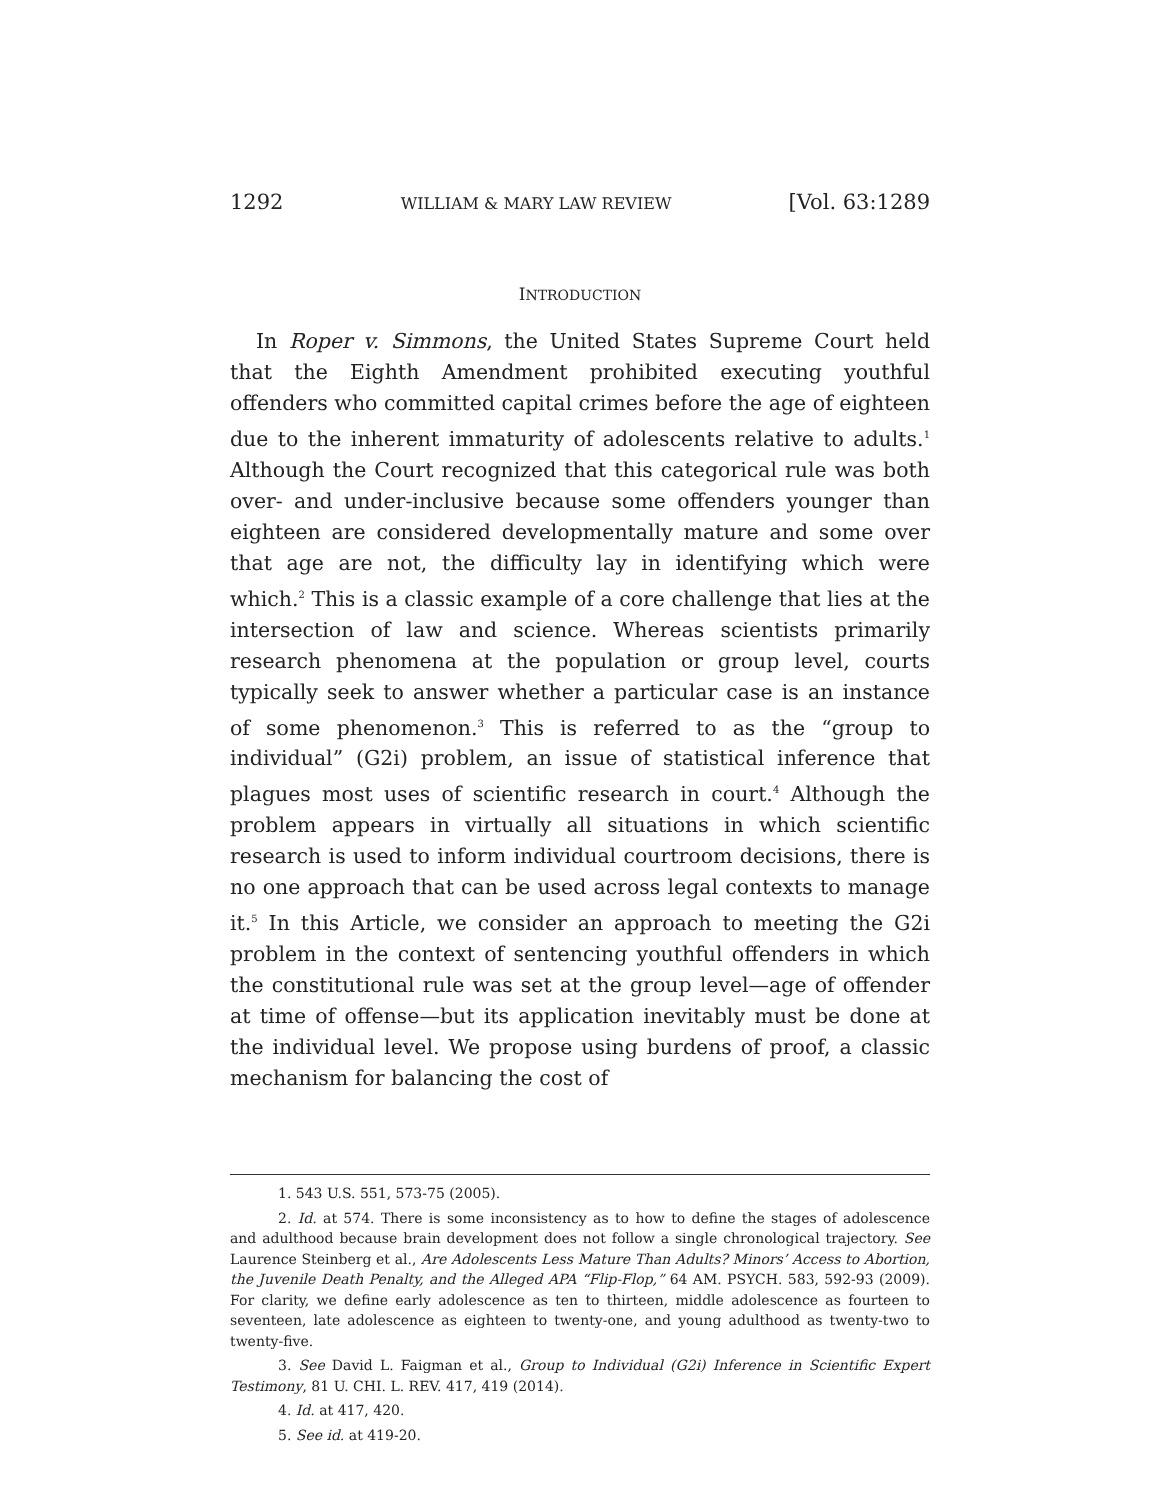1292 WILLIAM & MARY LAW REVIEW [Vol. 63:1289
INTRODUCTION
In Roper v. Simmons, the United States Supreme Court held that the Eighth Amendment prohibited executing youthful offenders who committed capital crimes before the age of eighteen due to the inherent immaturity of adolescents relative to adults.<sup>1</sup> Although the Court recognized that this categorical rule was both over- and under-inclusive because some offenders younger than eighteen are considered developmentally mature and some over that age are not, the difficulty lay in identifying which were which.<sup>2</sup> This is a classic example of a core challenge that lies at the intersection of law and science. Whereas scientists primarily research phenomena at the population or group level, courts typically seek to answer whether a particular case is an instance of some phenomenon.<sup>3</sup> This is referred to as the “group to individual” (G2i) problem, an issue of statistical inference that plagues most uses of scientific research in court.<sup>4</sup> Although the problem appears in virtually all situations in which scientific research is used to inform individual courtroom decisions, there is no one approach that can be used across legal contexts to manage it.<sup>5</sup> In this Article, we consider an approach to meeting the G2i problem in the context of sentencing youthful offenders in which the constitutional rule was set at the group level—age of offender at time of offense—but its application inevitably must be done at the individual level. We propose using burdens of proof, a classic mechanism for balancing the cost of
1. 543 U.S. 551, 573-75 (2005).
2. Id. at 574. There is some inconsistency as to how to define the stages of adolescence and adulthood because brain development does not follow a single chronological trajectory. See Laurence Steinberg et al., Are Adolescents Less Mature Than Adults? Minors’ Access to Abortion, the Juvenile Death Penalty, and the Alleged APA “Flip-Flop,” 64 AM. PSYCH. 583, 592-93 (2009). For clarity, we define early adolescence as ten to thirteen, middle adolescence as fourteen to seventeen, late adolescence as eighteen to twenty-one, and young adulthood as twenty-two to twenty-five.
3. See David L. Faigman et al., Group to Individual (G2i) Inference in Scientific Expert Testimony, 81 U. CHI. L. REV. 417, 419 (2014).
4. Id. at 417, 420.
5. See id. at 419-20.